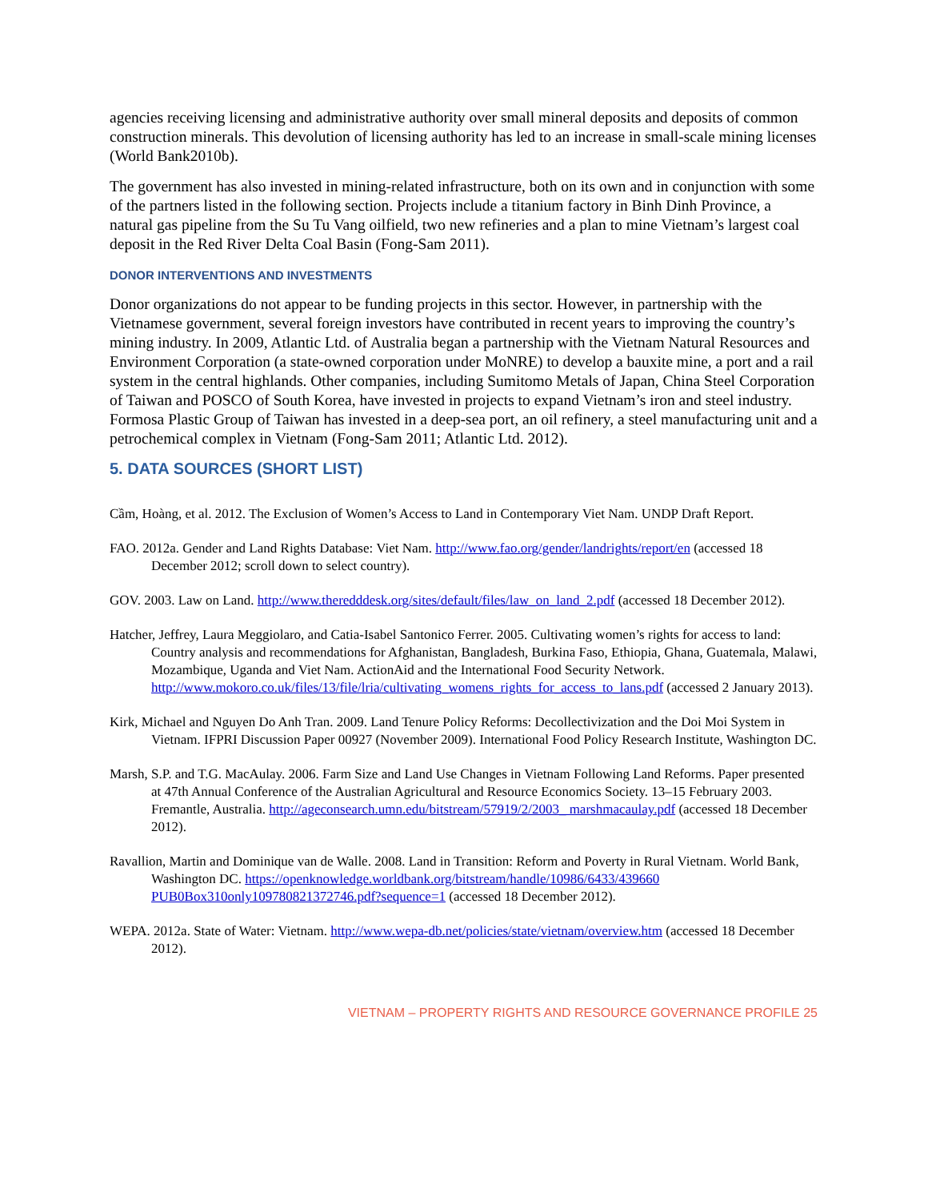agencies receiving licensing and administrative authority over small mineral deposits and deposits of common construction minerals. This devolution of licensing authority has led to an increase in small-scale mining licenses (World Bank2010b).
The government has also invested in mining-related infrastructure, both on its own and in conjunction with some of the partners listed in the following section. Projects include a titanium factory in Binh Dinh Province, a natural gas pipeline from the Su Tu Vang oilfield, two new refineries and a plan to mine Vietnam’s largest coal deposit in the Red River Delta Coal Basin (Fong-Sam 2011).
DONOR INTERVENTIONS AND INVESTMENTS
Donor organizations do not appear to be funding projects in this sector. However, in partnership with the Vietnamese government, several foreign investors have contributed in recent years to improving the country’s mining industry. In 2009, Atlantic Ltd. of Australia began a partnership with the Vietnam Natural Resources and Environment Corporation (a state-owned corporation under MoNRE) to develop a bauxite mine, a port and a rail system in the central highlands. Other companies, including Sumitomo Metals of Japan, China Steel Corporation of Taiwan and POSCO of South Korea, have invested in projects to expand Vietnam’s iron and steel industry. Formosa Plastic Group of Taiwan has invested in a deep-sea port, an oil refinery, a steel manufacturing unit and a petrochemical complex in Vietnam (Fong-Sam 2011; Atlantic Ltd. 2012).
5. DATA SOURCES (SHORT LIST)
Cầm, Hoàng, et al. 2012. The Exclusion of Women’s Access to Land in Contemporary Viet Nam. UNDP Draft Report.
FAO. 2012a. Gender and Land Rights Database: Viet Nam. http://www.fao.org/gender/landrights/report/en (accessed 18 December 2012; scroll down to select country).
GOV. 2003. Law on Land. http://www.theredddesk.org/sites/default/files/law_on_land_2.pdf (accessed 18 December 2012).
Hatcher, Jeffrey, Laura Meggiolaro, and Catia-Isabel Santonico Ferrer. 2005. Cultivating women’s rights for access to land: Country analysis and recommendations for Afghanistan, Bangladesh, Burkina Faso, Ethiopia, Ghana, Guatemala, Malawi, Mozambique, Uganda and Viet Nam. ActionAid and the International Food Security Network. http://www.mokoro.co.uk/files/13/file/lria/cultivating_womens_rights_for_access_to_lans.pdf (accessed 2 January 2013).
Kirk, Michael and Nguyen Do Anh Tran. 2009. Land Tenure Policy Reforms: Decollectivization and the Doi Moi System in Vietnam. IFPRI Discussion Paper 00927 (November 2009). International Food Policy Research Institute, Washington DC.
Marsh, S.P. and T.G. MacAulay. 2006. Farm Size and Land Use Changes in Vietnam Following Land Reforms. Paper presented at 47th Annual Conference of the Australian Agricultural and Resource Economics Society. 13–15 February 2003. Fremantle, Australia. http://ageconsearch.umn.edu/bitstream/57919/2/2003_ marshmacaulay.pdf (accessed 18 December 2012).
Ravallion, Martin and Dominique van de Walle. 2008. Land in Transition: Reform and Poverty in Rural Vietnam. World Bank, Washington DC. https://openknowledge.worldbank.org/bitstream/handle/10986/6433/439660 PUB0Box310only109780821372746.pdf?sequence=1 (accessed 18 December 2012).
WEPA. 2012a. State of Water: Vietnam. http://www.wepa-db.net/policies/state/vietnam/overview.htm (accessed 18 December 2012).
VIETNAM – PROPERTY RIGHTS AND RESOURCE GOVERNANCE PROFILE 25